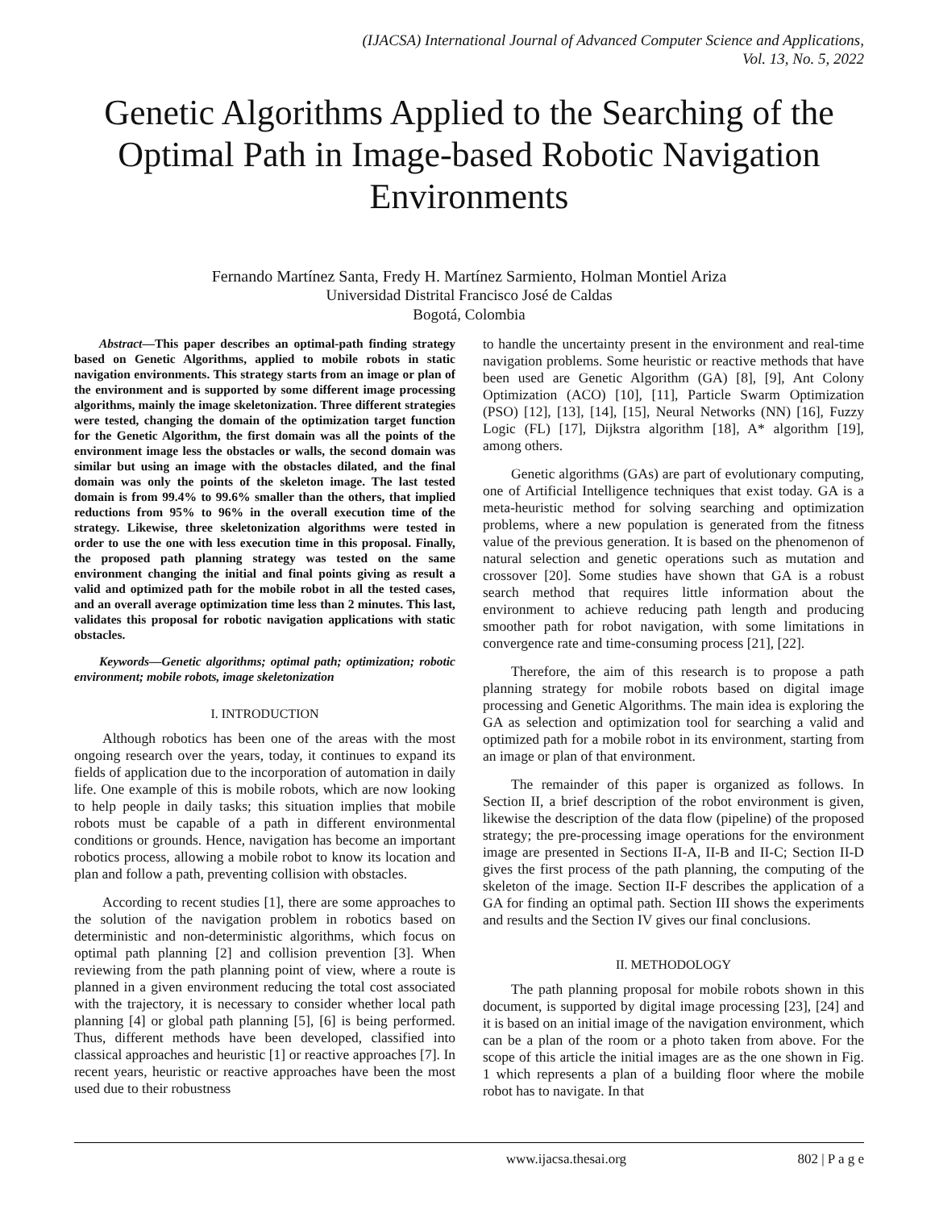(IJACSA) International Journal of Advanced Computer Science and Applications,
Vol. 13, No. 5, 2022
Genetic Algorithms Applied to the Searching of the Optimal Path in Image-based Robotic Navigation Environments
Fernando Martínez Santa, Fredy H. Martínez Sarmiento, Holman Montiel Ariza
Universidad Distrital Francisco José de Caldas
Bogotá, Colombia
Abstract—This paper describes an optimal-path finding strategy based on Genetic Algorithms, applied to mobile robots in static navigation environments. This strategy starts from an image or plan of the environment and is supported by some different image processing algorithms, mainly the image skeletonization. Three different strategies were tested, changing the domain of the optimization target function for the Genetic Algorithm, the first domain was all the points of the environment image less the obstacles or walls, the second domain was similar but using an image with the obstacles dilated, and the final domain was only the points of the skeleton image. The last tested domain is from 99.4% to 99.6% smaller than the others, that implied reductions from 95% to 96% in the overall execution time of the strategy. Likewise, three skeletonization algorithms were tested in order to use the one with less execution time in this proposal. Finally, the proposed path planning strategy was tested on the same environment changing the initial and final points giving as result a valid and optimized path for the mobile robot in all the tested cases, and an overall average optimization time less than 2 minutes. This last, validates this proposal for robotic navigation applications with static obstacles.
Keywords—Genetic algorithms; optimal path; optimization; robotic environment; mobile robots, image skeletonization
I. INTRODUCTION
Although robotics has been one of the areas with the most ongoing research over the years, today, it continues to expand its fields of application due to the incorporation of automation in daily life. One example of this is mobile robots, which are now looking to help people in daily tasks; this situation implies that mobile robots must be capable of a path in different environmental conditions or grounds. Hence, navigation has become an important robotics process, allowing a mobile robot to know its location and plan and follow a path, preventing collision with obstacles.
According to recent studies [1], there are some approaches to the solution of the navigation problem in robotics based on deterministic and non-deterministic algorithms, which focus on optimal path planning [2] and collision prevention [3]. When reviewing from the path planning point of view, where a route is planned in a given environment reducing the total cost associated with the trajectory, it is necessary to consider whether local path planning [4] or global path planning [5], [6] is being performed. Thus, different methods have been developed, classified into classical approaches and heuristic [1] or reactive approaches [7]. In recent years, heuristic or reactive approaches have been the most used due to their robustness
to handle the uncertainty present in the environment and real-time navigation problems. Some heuristic or reactive methods that have been used are Genetic Algorithm (GA) [8], [9], Ant Colony Optimization (ACO) [10], [11], Particle Swarm Optimization (PSO) [12], [13], [14], [15], Neural Networks (NN) [16], Fuzzy Logic (FL) [17], Dijkstra algorithm [18], A* algorithm [19], among others.
Genetic algorithms (GAs) are part of evolutionary computing, one of Artificial Intelligence techniques that exist today. GA is a meta-heuristic method for solving searching and optimization problems, where a new population is generated from the fitness value of the previous generation. It is based on the phenomenon of natural selection and genetic operations such as mutation and crossover [20]. Some studies have shown that GA is a robust search method that requires little information about the environment to achieve reducing path length and producing smoother path for robot navigation, with some limitations in convergence rate and time-consuming process [21], [22].
Therefore, the aim of this research is to propose a path planning strategy for mobile robots based on digital image processing and Genetic Algorithms. The main idea is exploring the GA as selection and optimization tool for searching a valid and optimized path for a mobile robot in its environment, starting from an image or plan of that environment.
The remainder of this paper is organized as follows. In Section II, a brief description of the robot environment is given, likewise the description of the data flow (pipeline) of the proposed strategy; the pre-processing image operations for the environment image are presented in Sections II-A, II-B and II-C; Section II-D gives the first process of the path planning, the computing of the skeleton of the image. Section II-F describes the application of a GA for finding an optimal path. Section III shows the experiments and results and the Section IV gives our final conclusions.
II. METHODOLOGY
The path planning proposal for mobile robots shown in this document, is supported by digital image processing [23], [24] and it is based on an initial image of the navigation environment, which can be a plan of the room or a photo taken from above. For the scope of this article the initial images are as the one shown in Fig. 1 which represents a plan of a building floor where the mobile robot has to navigate. In that
www.ijacsa.thesai.org 802 | P a g e